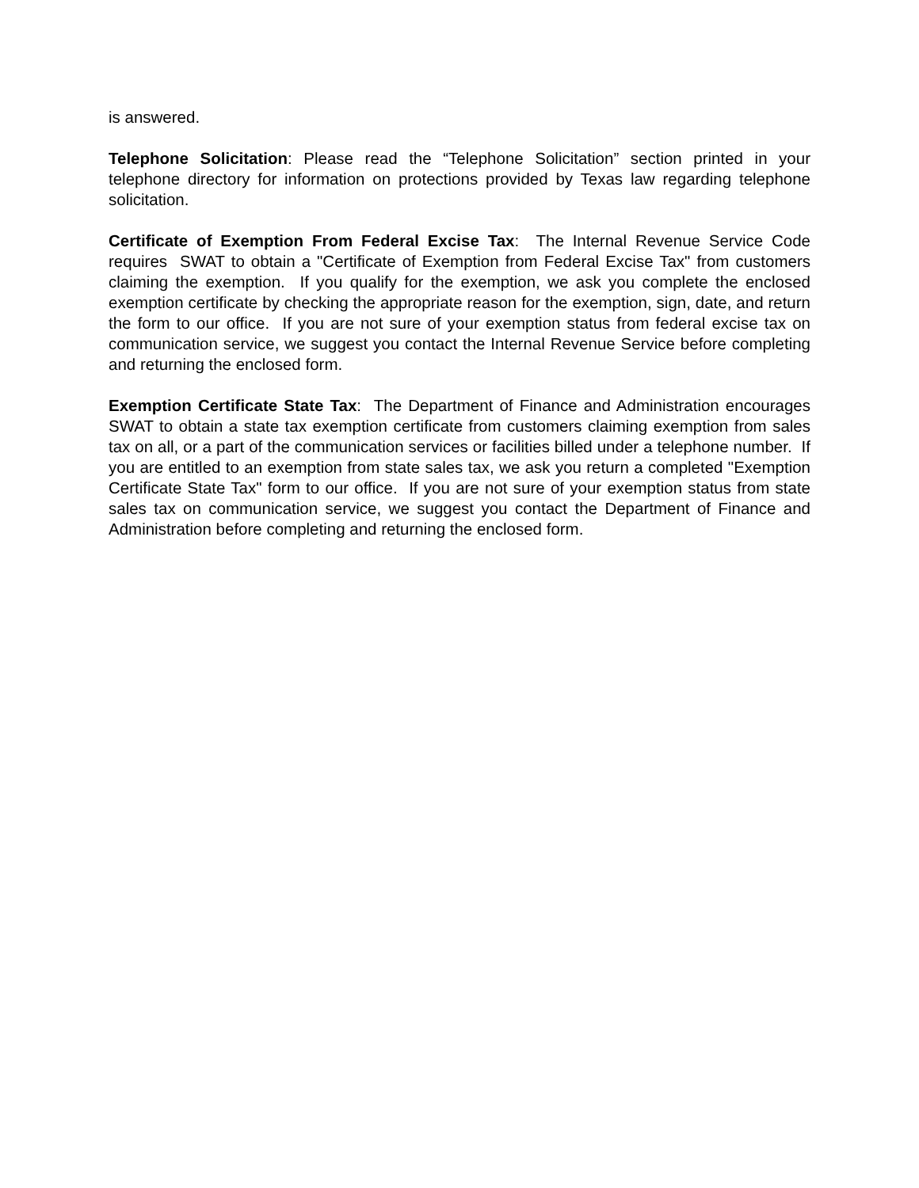is answered.
Telephone Solicitation: Please read the “Telephone Solicitation” section printed in your telephone directory for information on protections provided by Texas law regarding telephone solicitation.
Certificate of Exemption From Federal Excise Tax: The Internal Revenue Service Code requires SWAT to obtain a "Certificate of Exemption from Federal Excise Tax" from customers claiming the exemption. If you qualify for the exemption, we ask you complete the enclosed exemption certificate by checking the appropriate reason for the exemption, sign, date, and return the form to our office. If you are not sure of your exemption status from federal excise tax on communication service, we suggest you contact the Internal Revenue Service before completing and returning the enclosed form.
Exemption Certificate State Tax: The Department of Finance and Administration encourages SWAT to obtain a state tax exemption certificate from customers claiming exemption from sales tax on all, or a part of the communication services or facilities billed under a telephone number. If you are entitled to an exemption from state sales tax, we ask you return a completed "Exemption Certificate State Tax" form to our office. If you are not sure of your exemption status from state sales tax on communication service, we suggest you contact the Department of Finance and Administration before completing and returning the enclosed form.